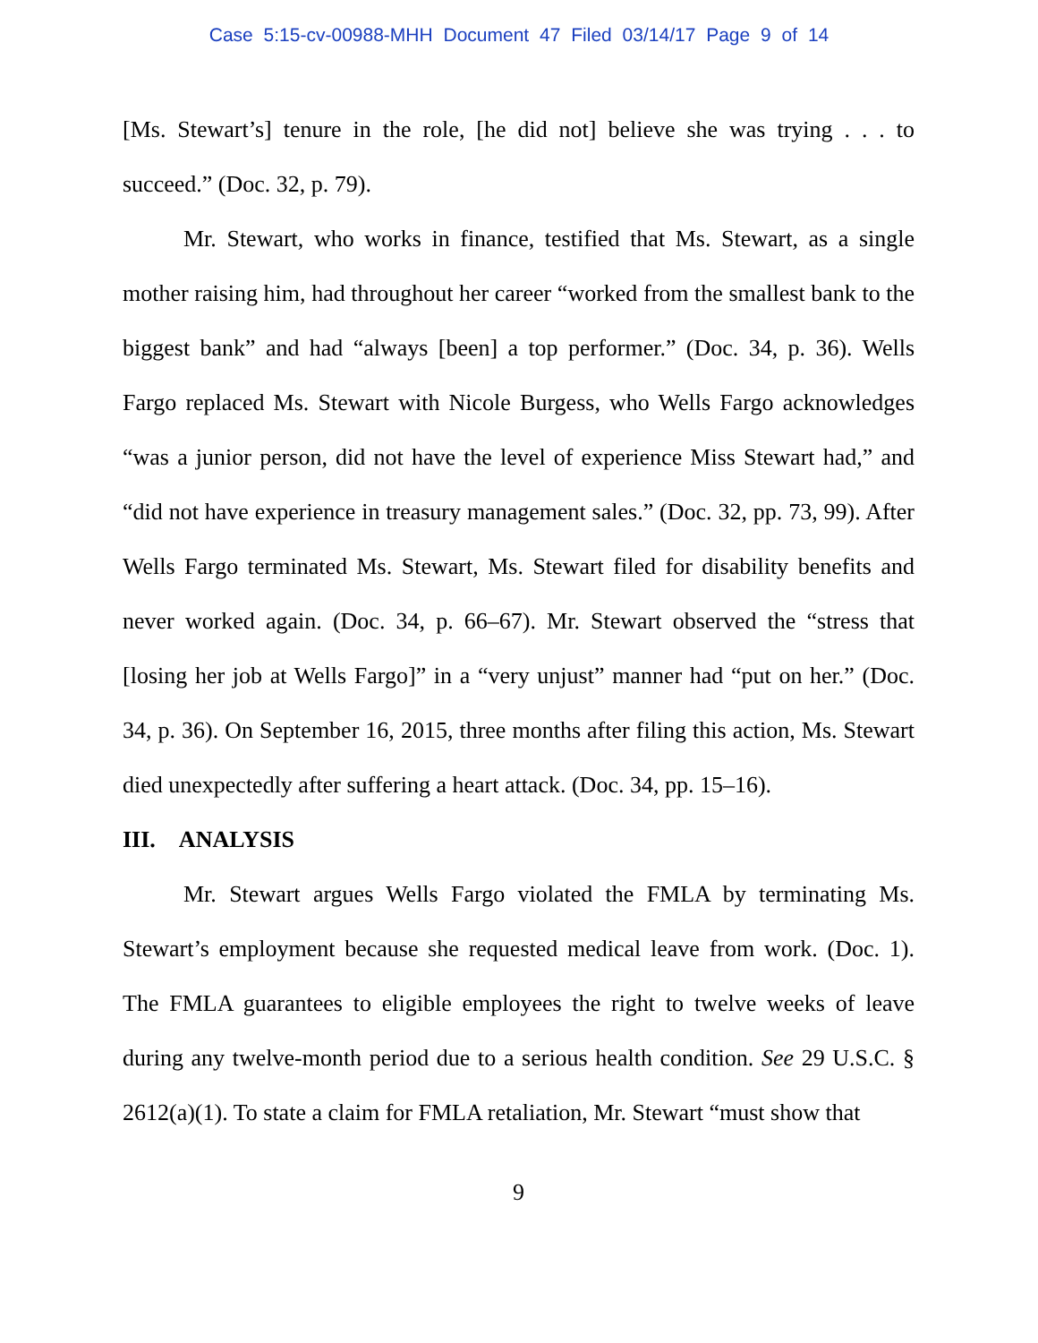Case 5:15-cv-00988-MHH Document 47 Filed 03/14/17 Page 9 of 14
[Ms. Stewart’s] tenure in the role, [he did not] believe she was trying . . . to succeed.” (Doc. 32, p. 79).
Mr. Stewart, who works in finance, testified that Ms. Stewart, as a single mother raising him, had throughout her career “worked from the smallest bank to the biggest bank” and had “always [been] a top performer.” (Doc. 34, p. 36). Wells Fargo replaced Ms. Stewart with Nicole Burgess, who Wells Fargo acknowledges “was a junior person, did not have the level of experience Miss Stewart had,” and “did not have experience in treasury management sales.” (Doc. 32, pp. 73, 99). After Wells Fargo terminated Ms. Stewart, Ms. Stewart filed for disability benefits and never worked again. (Doc. 34, p. 66–67). Mr. Stewart observed the “stress that [losing her job at Wells Fargo]” in a “very unjust” manner had “put on her.” (Doc. 34, p. 36). On September 16, 2015, three months after filing this action, Ms. Stewart died unexpectedly after suffering a heart attack. (Doc. 34, pp. 15–16).
III. ANALYSIS
Mr. Stewart argues Wells Fargo violated the FMLA by terminating Ms. Stewart’s employment because she requested medical leave from work. (Doc. 1). The FMLA guarantees to eligible employees the right to twelve weeks of leave during any twelve-month period due to a serious health condition. See 29 U.S.C. § 2612(a)(1). To state a claim for FMLA retaliation, Mr. Stewart “must show that
9